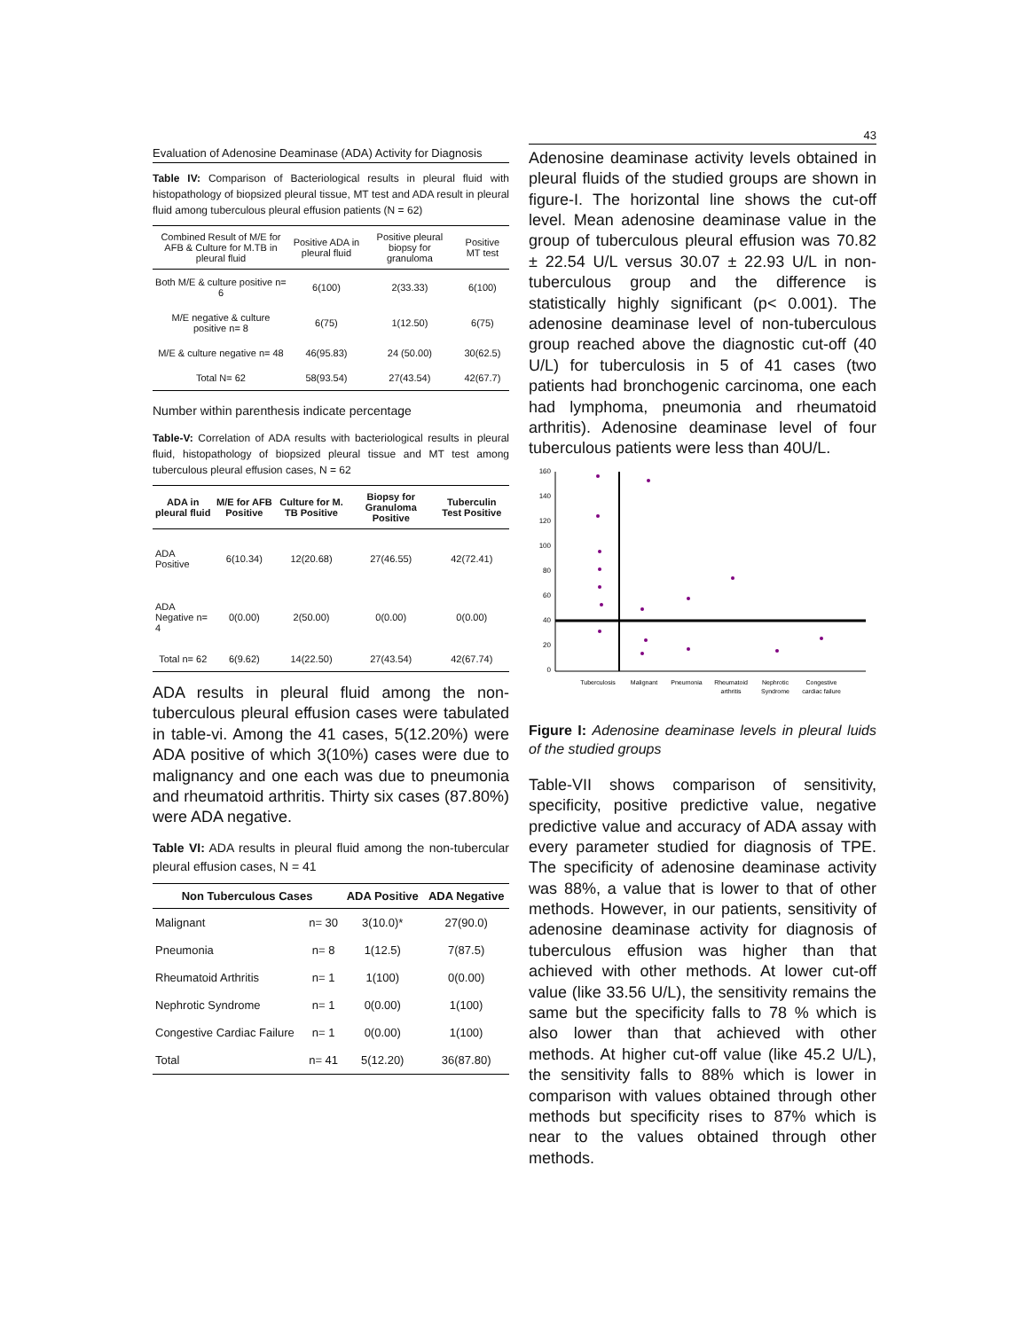Evaluation of Adenosine Deaminase (ADA) Activity for Diagnosis
Table IV: Comparison of Bacteriological results in pleural fluid with histopathology of biopsized pleural tissue, MT test and ADA result in pleural fluid among tuberculous pleural effusion patients (N = 62)
| Combined Result of M/E for AFB & Culture for M.TB in pleural fluid | Positive ADA in pleural fluid | Positive pleural biopsy for granuloma | Positive MT test |
| --- | --- | --- | --- |
| Both M/E & culture positive n= 6 | 6(100) | 2(33.33) | 6(100) |
| M/E negative & culture positive n= 8 | 6(75) | 1(12.50) | 6(75) |
| M/E & culture negative n= 48 | 46(95.83) | 24 (50.00) | 30(62.5) |
| Total N= 62 | 58(93.54) | 27(43.54) | 42(67.7) |
Number within parenthesis indicate percentage
Table-V: Correlation of ADA results with bacteriological results in pleural fluid, histopathology of biopsized pleural tissue and MT test among tuberculous pleural effusion cases, N = 62
| ADA in pleural fluid | M/E for AFB Positive | Culture for M. TB Positive | Biopsy for Granuloma Positive | Tuberculin Test Positive |
| --- | --- | --- | --- | --- |
| ADA Positive | 6(10.34) | 12(20.68) | 27(46.55) | 42(72.41) |
| ADA Negative n= 4 | 0(0.00) | 2(50.00) | 0(0.00) | 0(0.00) |
| Total n= 62 | 6(9.62) | 14(22.50) | 27(43.54) | 42(67.74) |
ADA results in pleural fluid among the non-tuberculous pleural effusion cases were tabulated in table-vi. Among the 41 cases, 5(12.20%) were ADA positive of which 3(10%) cases were due to malignancy and one each was due to pneumonia and rheumatoid arthritis. Thirty six cases (87.80%) were ADA negative.
Table VI: ADA results in pleural fluid among the non-tubercular pleural effusion cases, N = 41
| Non Tuberculous Cases | | ADA Positive | ADA Negative |
| --- | --- | --- | --- |
| Malignant | n= 30 | 3(10.0)* | 27(90.0) |
| Pneumonia | n= 8 | 1(12.5) | 7(87.5) |
| Rheumatoid Arthritis | n= 1 | 1(100) | 0(0.00) |
| Nephrotic Syndrome | n= 1 | 0(0.00) | 1(100) |
| Congestive Cardiac Failure | n= 1 | 0(0.00) | 1(100) |
| Total | n= 41 | 5(12.20) | 36(87.80) |
43
Adenosine deaminase activity levels obtained in pleural fluids of the studied groups are shown in figure-I. The horizontal line shows the cut-off level. Mean adenosine deaminase value in the group of tuberculous pleural effusion was 70.82 ± 22.54 U/L versus 30.07 ± 22.93 U/L in non-tuberculous group and the difference is statistically highly significant (p< 0.001). The adenosine deaminase level of non-tuberculous group reached above the diagnostic cut-off (40 U/L) for tuberculosis in 5 of 41 cases (two patients had bronchogenic carcinoma, one each had lymphoma, pneumonia and rheumatoid arthritis). Adenosine deaminase level of four tuberculous patients were less than 40U/L.
160
140
120
100
80
60
40
20
0
Tuberculosis
Malignant
Pneumonia
Rheumatoid
arthritis
Nephrotic
Syndrome
Congestive
cardiac failure
Figure I: Adenosine deaminase levels in pleural luids of the studied groups
Table-VII shows comparison of sensitivity, specificity, positive predictive value, negative predictive value and accuracy of ADA assay with every parameter studied for diagnosis of TPE. The specificity of adenosine deaminase activity was 88%, a value that is lower to that of other methods. However, in our patients, sensitivity of adenosine deaminase activity for diagnosis of tuberculous effusion was higher than that achieved with other methods. At lower cut-off value (like 33.56 U/L), the sensitivity remains the same but the specificity falls to 78 % which is also lower than that achieved with other methods. At higher cut-off value (like 45.2 U/L), the sensitivity falls to 88% which is lower in comparison with values obtained through other methods but specificity rises to 87% which is near to the values obtained through other methods.